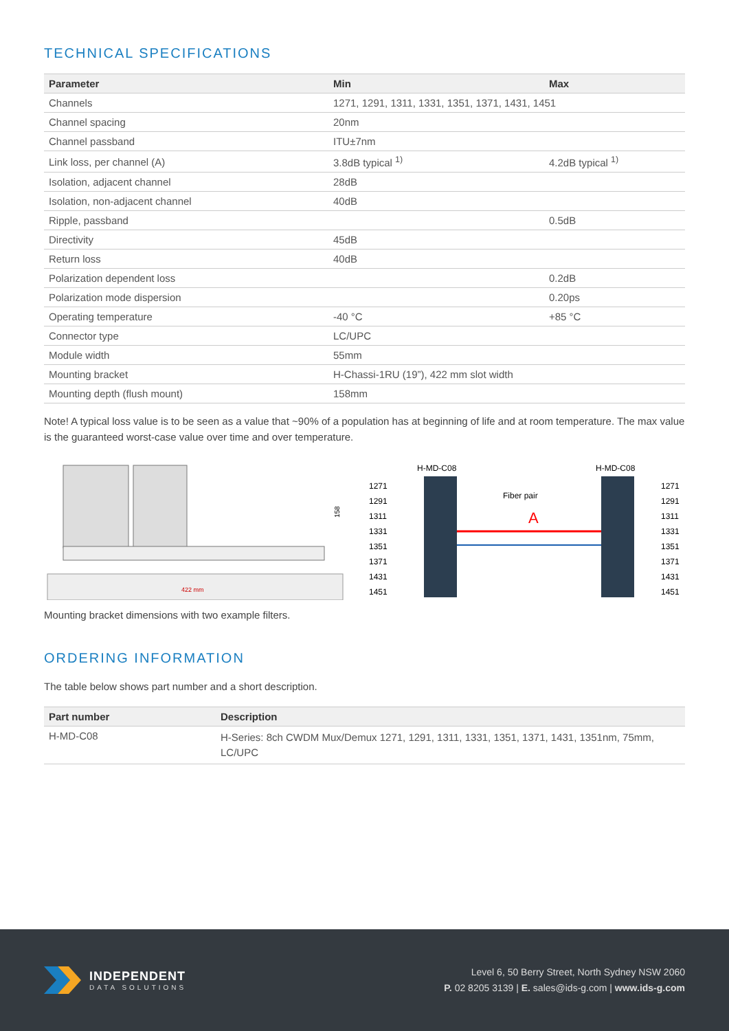TECHNICAL SPECIFICATIONS
| Parameter | Min | Max |
| --- | --- | --- |
| Channels | 1271, 1291, 1311, 1331, 1351, 1371, 1431, 1451 | |
| Channel spacing | 20nm | |
| Channel passband | ITU±7nm | |
| Link loss, per channel (A) | 3.8dB typical <sup>1)</sup> | 4.2dB typical <sup>1)</sup> |
| Isolation, adjacent channel | 28dB | |
| Isolation, non-adjacent channel | 40dB | |
| Ripple, passband | | 0.5dB |
| Directivity | 45dB | |
| Return loss | 40dB | |
| Polarization dependent loss | | 0.2dB |
| Polarization mode dispersion | | 0.20ps |
| Operating temperature | -40 °C | +85 °C |
| Connector type | LC/UPC | |
| Module width | 55mm | |
| Mounting bracket | H-Chassi-1RU (19”), 422 mm slot width | |
| Mounting depth (flush mount) | 158mm | |
Note! A typical loss value is to be seen as a value that ~90% of a population has at beginning of life and at room temperature. The max value is the guaranteed worst-case value over time and over temperature.
158
422 mm
Mounting bracket dimensions with two example filters.
H-MD-C08
H-MD-C08
Fiber pair
A
1271
1291
1311
1331
1351
1371
1431
1451
1271
1291
1311
1331
1351
1371
1431
1451
ORDERING INFORMATION
The table below shows part number and a short description.
| Part number | Description |
| --- | --- |
| H-MD-C08 | H-Series: 8ch CWDM Mux/Demux 1271, 1291, 1311, 1331, 1351, 1371, 1431, 1351nm, 75mm, LC/UPC |
INDEPENDENT
DATA SOLUTIONS
Level 6, 50 Berry Street, North Sydney NSW 2060
P. 02 8205 3139 | E. sales@ids-g.com | www.ids-g.com